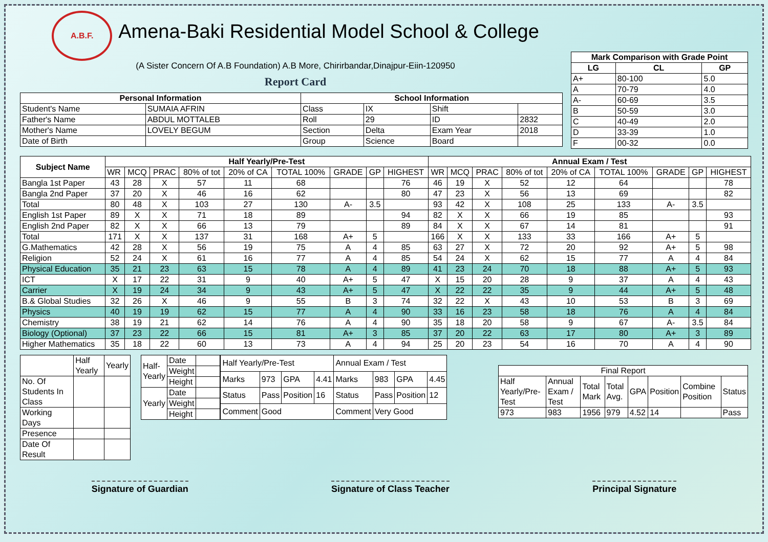A.B.F.
Amena-Baki Residential Model School & College
(A Sister Concern Of A.B Foundation) A.B More, Chirirbandar,Dinajpur-Eiin-120950
Report Card
| Personal Information | | School Information | | | |
| --- | --- | --- | --- | --- | --- |
| Student's Name | SUMAIA AFRIN | Class | IX | Shift | |
| Father's Name | ABDUL MOTTALEB | Roll | 29 | ID | 2832 |
| Mother's Name | LOVELY BEGUM | Section | Delta | Exam Year | 2018 |
| Date of Birth | | Group | Science | Board | |
| Mark Comparison with Grade Point | | |
| --- | --- | --- |
| LG | CL | GP |
| A+ | 80-100 | 5.0 |
| A | 70-79 | 4.0 |
| A- | 60-69 | 3.5 |
| B | 50-59 | 3.0 |
| C | 40-49 | 2.0 |
| D | 33-39 | 1.0 |
| F | 00-32 | 0.0 |
| Subject Name | Half Yearly/Pre-Test | | | | | | | | | Annual Exam / Test | | | | | | | | |
| --- | --- | --- | --- | --- | --- | --- | --- | --- | --- | --- | --- | --- | --- | --- | --- | --- | --- | --- |
| | WR | MCQ | PRAC | 80% of tot | 20% of CA | TOTAL 100% | GRADE | GP | HIGHEST | WR | MCQ | PRAC | 80% of tot | 20% of CA | TOTAL 100% | GRADE | GP | HIGHEST |
| Bangla 1st Paper | 43 | 28 | X | 57 | 11 | 68 | | | 76 | 46 | 19 | X | 52 | 12 | 64 | | | 78 |
| Bangla 2nd Paper | 37 | 20 | X | 46 | 16 | 62 | | | 80 | 47 | 23 | X | 56 | 13 | 69 | | | 82 |
| Total | 80 | 48 | X | 103 | 27 | 130 | A- | 3.5 | | 93 | 42 | X | 108 | 25 | 133 | A- | 3.5 | |
| English 1st Paper | 89 | X | X | 71 | 18 | 89 | | | 94 | 82 | X | X | 66 | 19 | 85 | | | 93 |
| English 2nd Paper | 82 | X | X | 66 | 13 | 79 | | | 89 | 84 | X | X | 67 | 14 | 81 | | | 91 |
| Total | 171 | X | X | 137 | 31 | 168 | A+ | 5 | | 166 | X | X | 133 | 33 | 166 | A+ | 5 | |
| G.Mathematics | 42 | 28 | X | 56 | 19 | 75 | A | 4 | 85 | 63 | 27 | X | 72 | 20 | 92 | A+ | 5 | 98 |
| Religion | 52 | 24 | X | 61 | 16 | 77 | A | 4 | 85 | 54 | 24 | X | 62 | 15 | 77 | A | 4 | 84 |
| Physical Education | 35 | 21 | 23 | 63 | 15 | 78 | A | 4 | 89 | 41 | 23 | 24 | 70 | 18 | 88 | A+ | 5 | 93 |
| ICT | X | 17 | 22 | 31 | 9 | 40 | A+ | 5 | 47 | X | 15 | 20 | 28 | 9 | 37 | A | 4 | 43 |
| Carrier | X | 19 | 24 | 34 | 9 | 43 | A+ | 5 | 47 | X | 22 | 22 | 35 | 9 | 44 | A+ | 5 | 48 |
| B.& Global Studies | 32 | 26 | X | 46 | 9 | 55 | B | 3 | 74 | 32 | 22 | X | 43 | 10 | 53 | B | 3 | 69 |
| Physics | 40 | 19 | 19 | 62 | 15 | 77 | A | 4 | 90 | 33 | 16 | 23 | 58 | 18 | 76 | A | 4 | 84 |
| Chemistry | 38 | 19 | 21 | 62 | 14 | 76 | A | 4 | 90 | 35 | 18 | 20 | 58 | 9 | 67 | A- | 3.5 | 84 |
| Biology (Optional) | 37 | 23 | 22 | 66 | 15 | 81 | A+ | 3 | 85 | 37 | 20 | 22 | 63 | 17 | 80 | A+ | 3 | 89 |
| Higher Mathematics | 35 | 18 | 22 | 60 | 13 | 73 | A | 4 | 94 | 25 | 20 | 23 | 54 | 16 | 70 | A | 4 | 90 |
| | Half Yearly | Yearly |
| No. Of Students In Class | | |
| Working Days | | |
| Presence | | |
| Date Of Result | | |
| Half- Yearly | Date | |
| | Weight | |
| | Height | |
| Yearly | Date | |
| | Weight | |
| | Height | |
| Half Yearly/Pre-Test | | | | Annual Exam / Test | | | |
| Marks | 973 | GPA | 4.41 | Marks | 983 | GPA | 4.45 |
| Status | Pass | Position | 16 | Status | Pass | Position | 12 |
| Comment | Good | | | Comment | Very Good | | |
| Final Report | | | | | | | |
| Half Yearly/Pre-Test | Annual Exam / Test | Total Mark | Total Avg. | GPA | Position | Combine Position | Status |
| 973 | 983 | 1956 | 979 | 4.52 | 14 | | Pass |
Signature of Guardian Signature of Class Teacher Principal Signature